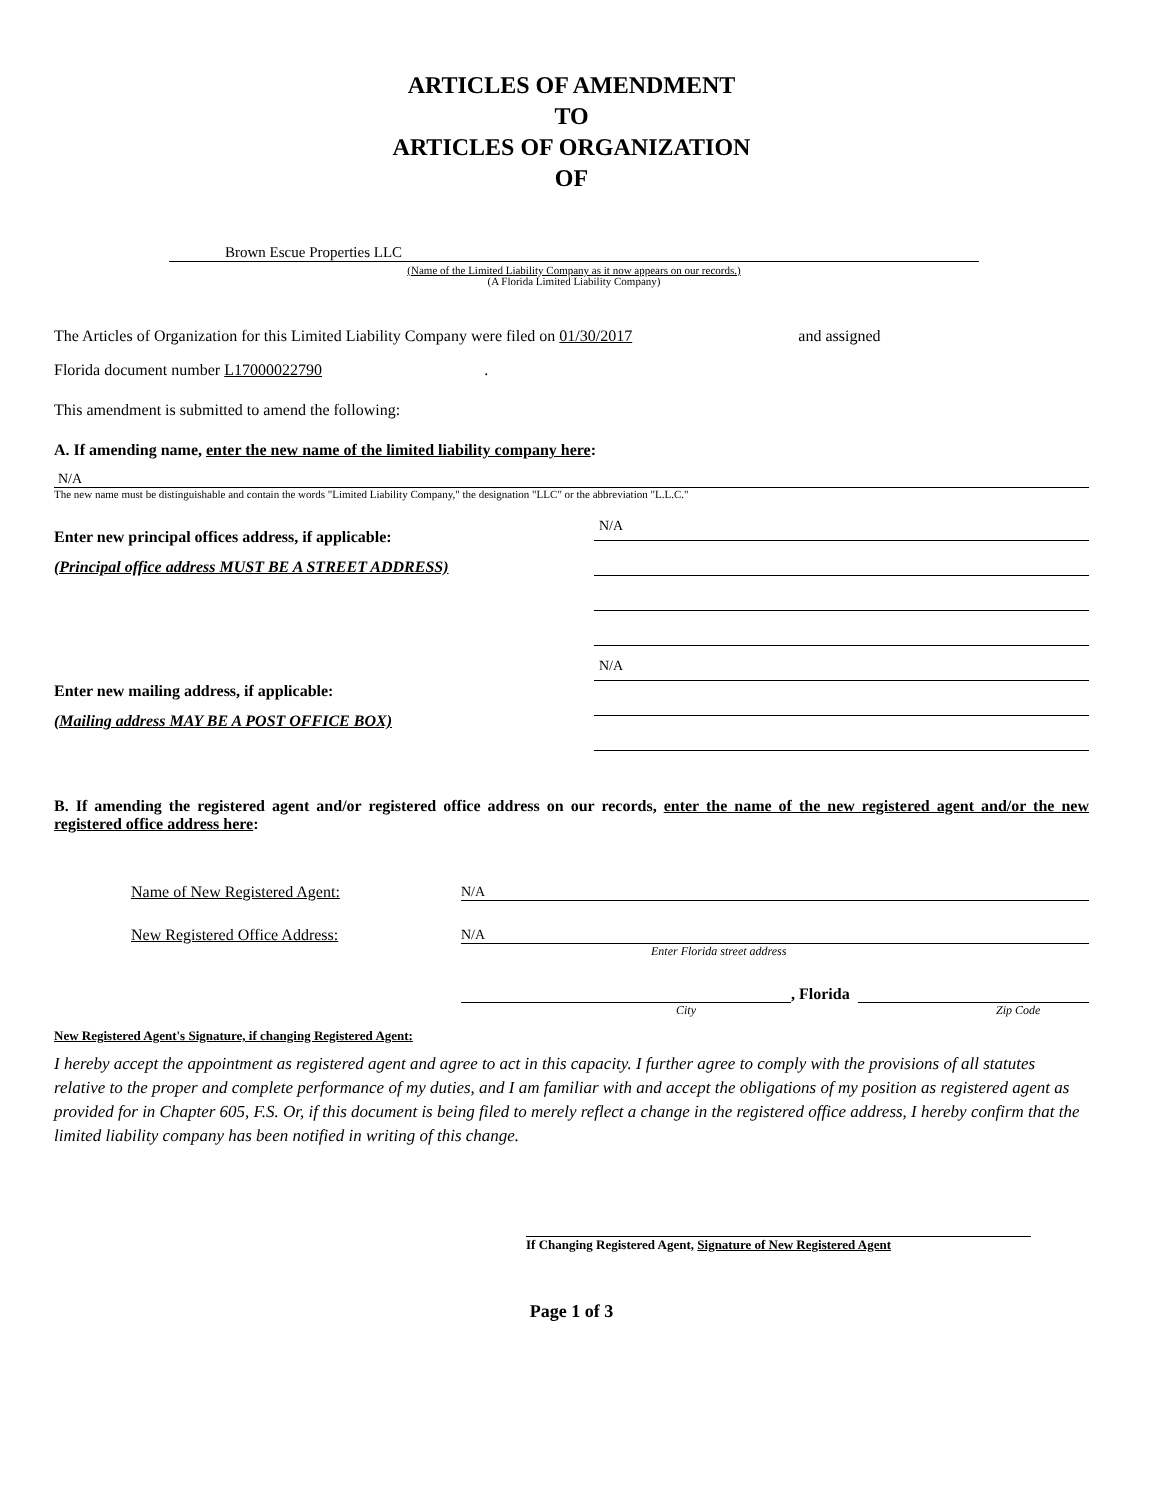ARTICLES OF AMENDMENT
TO
ARTICLES OF ORGANIZATION
OF
Brown Escue Properties LLC
(Name of the Limited Liability Company as it now appears on our records.)
(A Florida Limited Liability Company)
The Articles of Organization for this Limited Liability Company were filed on 01/30/2017 and assigned
Florida document number L17000022790.
This amendment is submitted to amend the following:
A. If amending name, enter the new name of the limited liability company here:
N/A
The new name must be distinguishable and contain the words "Limited Liability Company," the designation "LLC" or the abbreviation "L.L.C."
Enter new principal offices address, if applicable:
(Principal office address MUST BE A STREET ADDRESS)
Enter new mailing address, if applicable:
(Mailing address MAY BE A POST OFFICE BOX)
N/A
N/A
B. If amending the registered agent and/or registered office address on our records, enter the name of the new registered agent and/or the new registered office address here:
Name of New Registered Agent:
N/A
New Registered Office Address:
N/A
Enter Florida street address
, Florida
City Zip Code
New Registered Agent's Signature, if changing Registered Agent:
I hereby accept the appointment as registered agent and agree to act in this capacity. I further agree to comply with the provisions of all statutes relative to the proper and complete performance of my duties, and I am familiar with and accept the obligations of my position as registered agent as provided for in Chapter 605, F.S. Or, if this document is being filed to merely reflect a change in the registered office address, I hereby confirm that the limited liability company has been notified in writing of this change.
If Changing Registered Agent, Signature of New Registered Agent
Page 1 of 3